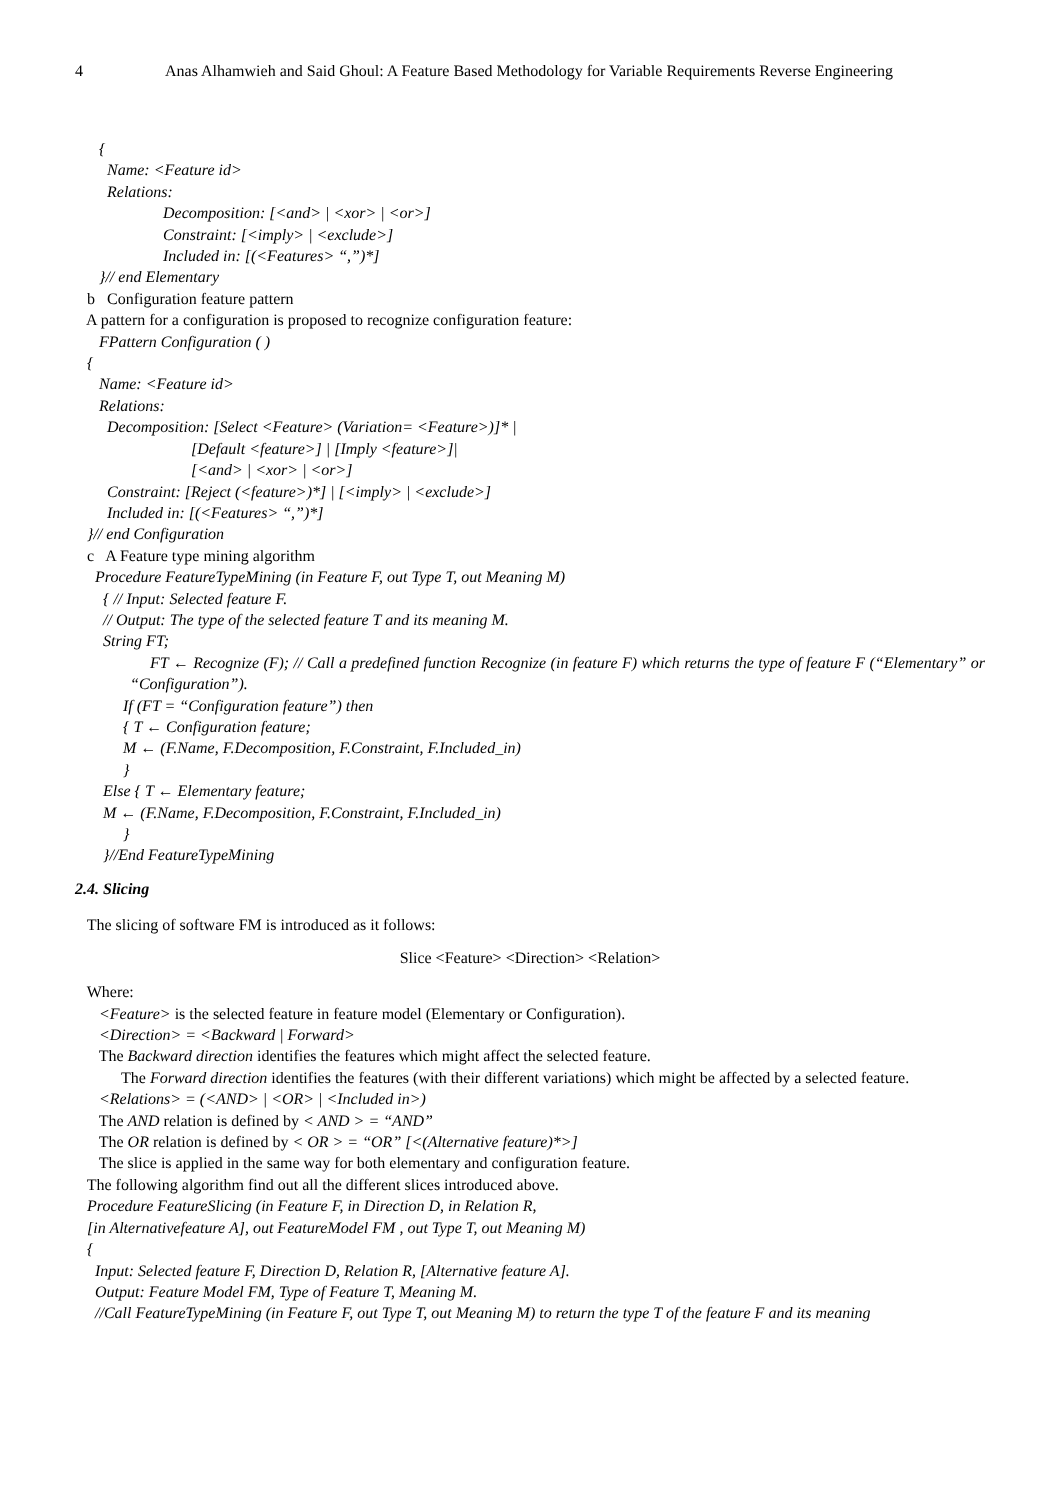4 Anas Alhamwieh and Said Ghoul: A Feature Based Methodology for Variable Requirements Reverse Engineering
{ Name: <Feature id> Relations: Decomposition: [<and> | <xor> | <or>] Constraint: [<imply> | <exclude>] Included in: [(<Features> “,”)*] }// end Elementary b Configuration feature pattern A pattern for a configuration is proposed to recognize configuration feature: FPattern Configuration ( ) { Name: <Feature id> Relations: Decomposition: [Select <Feature> (Variation= <Feature>)]* | [Default <feature>] | [Imply <feature>]| [<and> | <xor> | <or>] Constraint: [Reject (<feature>)*] | [<imply> | <exclude>] Included in: [(<Features> “,”)*] }// end Configuration c A Feature type mining algorithm Procedure FeatureTypeMining (in Feature F, out Type T, out Meaning M) { // Input: Selected feature F. // Output: The type of the selected feature T and its meaning M. String FT;
FT ← Recognize (F); // Call a predefined function Recognize (in feature F) which returns the type of feature F (“Elementary” or “Configuration”).
If (FT = “Configuration feature”) then { T ← Configuration feature; M ← (F.Name, F.Decomposition, F.Constraint, F.Included_in) } Else { T ← Elementary feature; M ← (F.Name, F.Decomposition, F.Constraint, F.Included_in) } }//End FeatureTypeMining
2.4. Slicing
The slicing of software FM is introduced as it follows:
Slice <Feature> <Direction> <Relation>
Where: <Feature> is the selected feature in feature model (Elementary or Configuration). <Direction> = <Backward | Forward> The Backward direction identifies the features which might affect the selected feature.
The Forward direction identifies the features (with their different variations) which might be affected by a selected feature.
<Relations> = (<AND> | <OR> | <Included in>) The AND relation is defined by < AND > = “AND” The OR relation is defined by < OR > = “OR” [<(Alternative feature)*>] The slice is applied in the same way for both elementary and configuration feature. The following algorithm find out all the different slices introduced above. Procedure FeatureSlicing (in Feature F, in Direction D, in Relation R, [in Alternativefeature A], out FeatureModel FM , out Type T, out Meaning M) { Input: Selected feature F, Direction D, Relation R, [Alternative feature A]. Output: Feature Model FM, Type of Feature T, Meaning M. //Call FeatureTypeMining (in Feature F, out Type T, out Meaning M) to return the type T of the feature F and its meaning